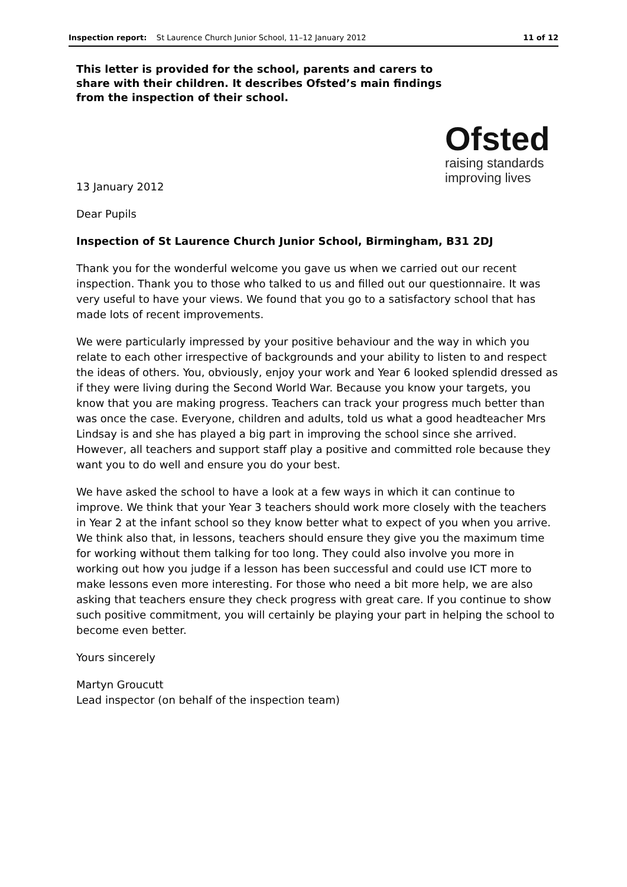Inspection report: St Laurence Church Junior School, 11–12 January 2012 11 of 12
This letter is provided for the school, parents and carers to share with their children. It describes Ofsted’s main findings from the inspection of their school.
Ofsted
raising standards
improving lives
13 January 2012
Dear Pupils
Inspection of St Laurence Church Junior School, Birmingham, B31 2DJ
Thank you for the wonderful welcome you gave us when we carried out our recent inspection. Thank you to those who talked to us and filled out our questionnaire. It was very useful to have your views. We found that you go to a satisfactory school that has made lots of recent improvements.
We were particularly impressed by your positive behaviour and the way in which you relate to each other irrespective of backgrounds and your ability to listen to and respect the ideas of others. You, obviously, enjoy your work and Year 6 looked splendid dressed as if they were living during the Second World War. Because you know your targets, you know that you are making progress. Teachers can track your progress much better than was once the case. Everyone, children and adults, told us what a good headteacher Mrs Lindsay is and she has played a big part in improving the school since she arrived. However, all teachers and support staff play a positive and committed role because they want you to do well and ensure you do your best.
We have asked the school to have a look at a few ways in which it can continue to improve. We think that your Year 3 teachers should work more closely with the teachers in Year 2 at the infant school so they know better what to expect of you when you arrive. We think also that, in lessons, teachers should ensure they give you the maximum time for working without them talking for too long. They could also involve you more in working out how you judge if a lesson has been successful and could use ICT more to make lessons even more interesting. For those who need a bit more help, we are also asking that teachers ensure they check progress with great care. If you continue to show such positive commitment, you will certainly be playing your part in helping the school to become even better.
Yours sincerely
Martyn Groucutt
Lead inspector (on behalf of the inspection team)